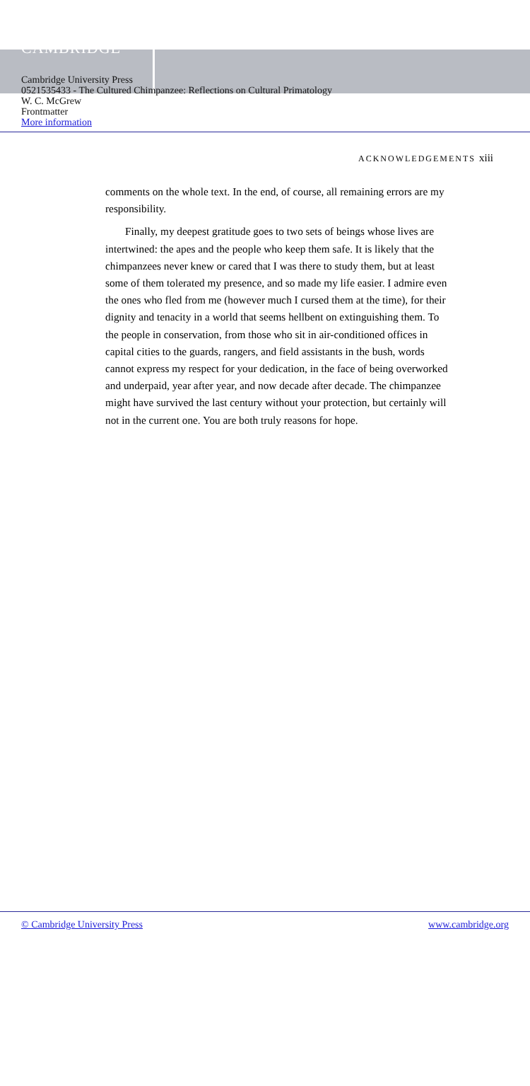CAMBRIDGE
Cambridge University Press
0521535433 - The Cultured Chimpanzee: Reflections on Cultural Primatology
W. C. McGrew
Frontmatter
More information
ACKNOWLEDGEMENTS xiii
comments on the whole text. In the end, of course, all remaining errors are my responsibility.
Finally, my deepest gratitude goes to two sets of beings whose lives are intertwined: the apes and the people who keep them safe. It is likely that the chimpanzees never knew or cared that I was there to study them, but at least some of them tolerated my presence, and so made my life easier. I admire even the ones who fled from me (however much I cursed them at the time), for their dignity and tenacity in a world that seems hellbent on extinguishing them. To the people in conservation, from those who sit in air-conditioned offices in capital cities to the guards, rangers, and field assistants in the bush, words cannot express my respect for your dedication, in the face of being overworked and underpaid, year after year, and now decade after decade. The chimpanzee might have survived the last century without your protection, but certainly will not in the current one. You are both truly reasons for hope.
© Cambridge University Press www.cambridge.org